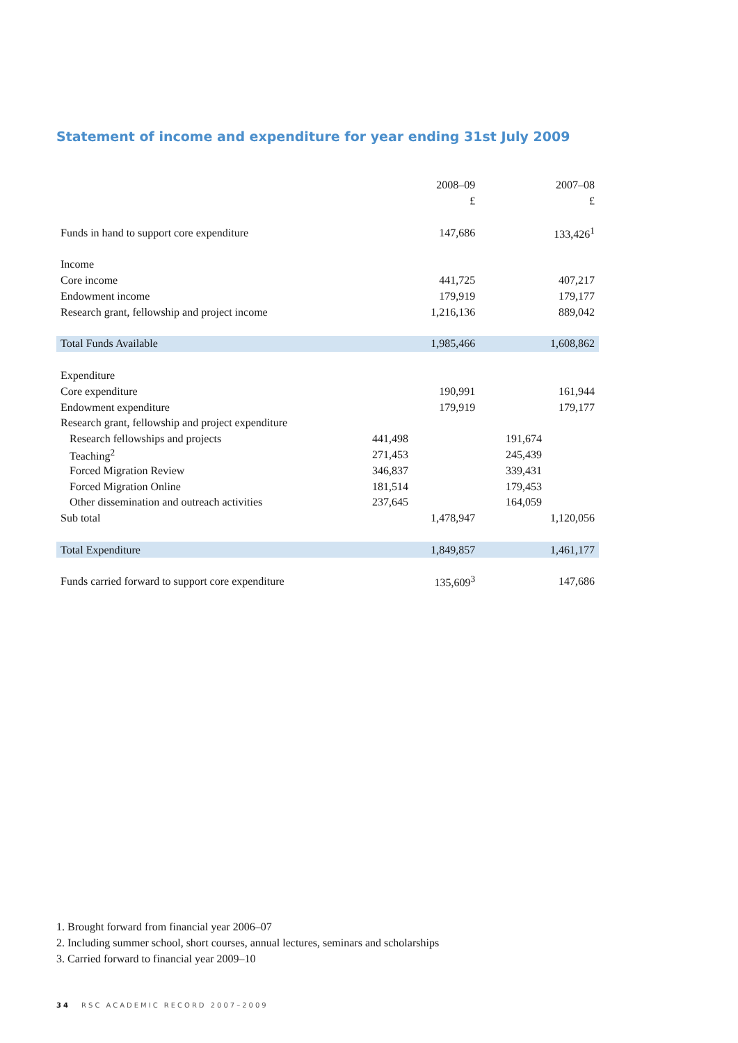Statement of income and expenditure for year ending 31st July 2009
| | | 2008–09 | | 2007–08 |
| --- | --- | --- | --- | --- |
| | | £ | | £ |
| Funds in hand to support core expenditure | | 147,686 | | 133,426<sup>1</sup> |
| Income | | | | |
| Core income | | 441,725 | | 407,217 |
| Endowment income | | 179,919 | | 179,177 |
| Research grant, fellowship and project income | | 1,216,136 | | 889,042 |
| Total Funds Available | | 1,985,466 | | 1,608,862 |
| Expenditure | | | | |
| Core expenditure | | 190,991 | | 161,944 |
| Endowment expenditure | | 179,919 | | 179,177 |
| Research grant, fellowship and project expenditure | | | | |
| Research fellowships and projects | 441,498 | | 191,674 | |
| Teaching<sup>2</sup> | 271,453 | | 245,439 | |
| Forced Migration Review | 346,837 | | 339,431 | |
| Forced Migration Online | 181,514 | | 179,453 | |
| Other dissemination and outreach activities | 237,645 | | 164,059 | |
| Sub total | | 1,478,947 | | 1,120,056 |
| Total Expenditure | | 1,849,857 | | 1,461,177 |
| Funds carried forward to support core expenditure | | 135,609<sup>3</sup> | | 147,686 |
1. Brought forward from financial year 2006–07
2. Including summer school, short courses, annual lectures, seminars and scholarships
3. Carried forward to financial year 2009–10
34 RSC ACADEMIC RECORD 2007–2009